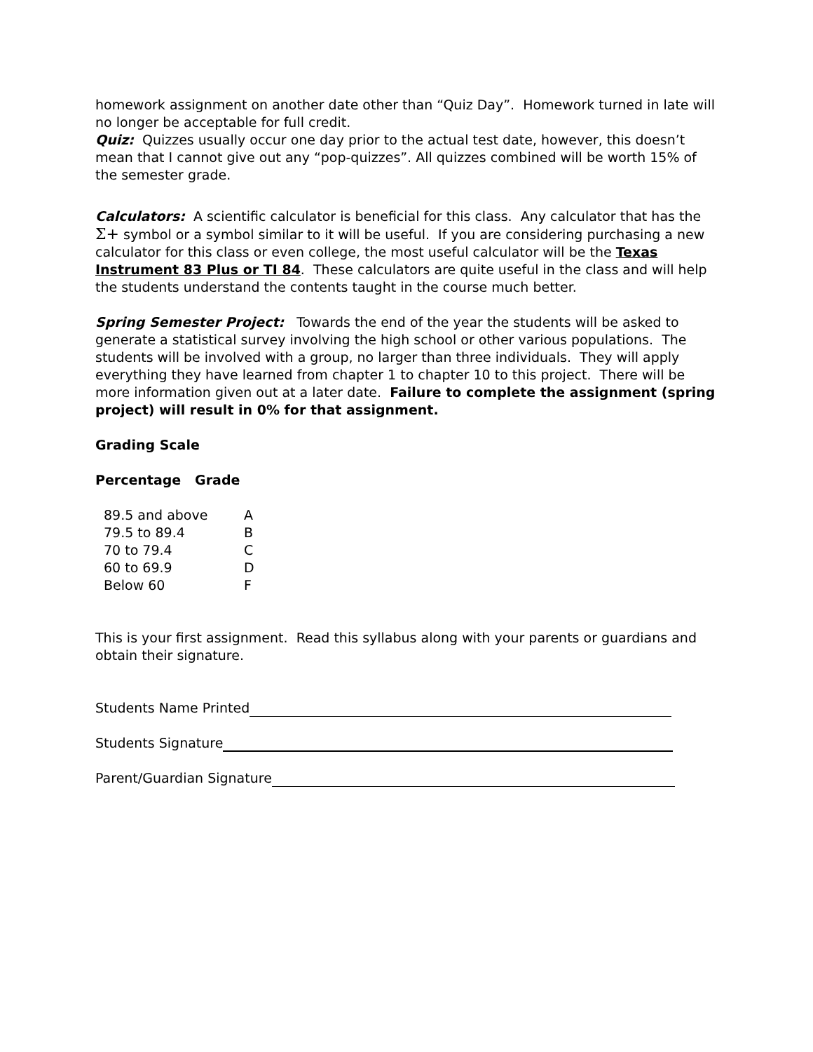homework assignment on another date other than “Quiz Day”. Homework turned in late will no longer be acceptable for full credit.
Quiz: Quizzes usually occur one day prior to the actual test date, however, this doesn’t mean that I cannot give out any “pop-quizzes”. All quizzes combined will be worth 15% of the semester grade.
Calculators: A scientific calculator is beneficial for this class. Any calculator that has the Σ+ symbol or a symbol similar to it will be useful. If you are considering purchasing a new calculator for this class or even college, the most useful calculator will be the Texas Instrument 83 Plus or TI 84. These calculators are quite useful in the class and will help the students understand the contents taught in the course much better.
Spring Semester Project: Towards the end of the year the students will be asked to generate a statistical survey involving the high school or other various populations. The students will be involved with a group, no larger than three individuals. They will apply everything they have learned from chapter 1 to chapter 10 to this project. There will be more information given out at a later date. Failure to complete the assignment (spring project) will result in 0% for that assignment.
Grading Scale
Percentage Grade
| 89.5 and above | A |
| 79.5 to 89.4 | B |
| 70 to 79.4 | C |
| 60 to 69.9 | D |
| Below 60 | F |
This is your first assignment. Read this syllabus along with your parents or guardians and obtain their signature.
Students Name Printed
Students Signature
Parent/Guardian Signature